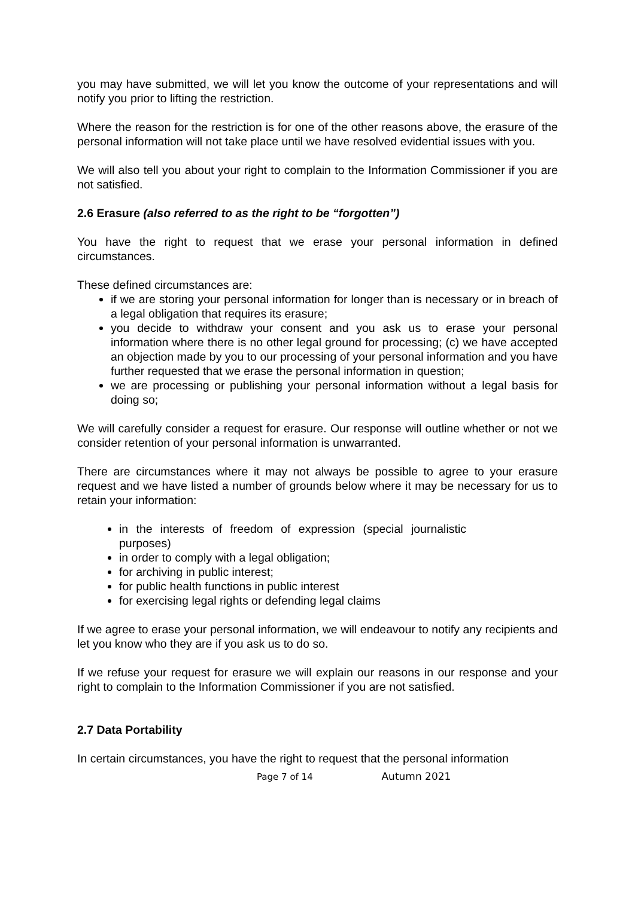you may have submitted, we will let you know the outcome of your representations and will notify you prior to lifting the restriction.
Where the reason for the restriction is for one of the other reasons above, the erasure of the personal information will not take place until we have resolved evidential issues with you.
We will also tell you about your right to complain to the Information Commissioner if you are not satisfied.
2.6 Erasure (also referred to as the right to be “forgotten”)
You have the right to request that we erase your personal information in defined circumstances.
These defined circumstances are:
if we are storing your personal information for longer than is necessary or in breach of a legal obligation that requires its erasure;
you decide to withdraw your consent and you ask us to erase your personal information where there is no other legal ground for processing; (c) we have accepted an objection made by you to our processing of your personal information and you have further requested that we erase the personal information in question;
we are processing or publishing your personal information without a legal basis for doing so;
We will carefully consider a request for erasure. Our response will outline whether or not we consider retention of your personal information is unwarranted.
There are circumstances where it may not always be possible to agree to your erasure request and we have listed a number of grounds below where it may be necessary for us to retain your information:
in the interests of freedom of expression (special journalistic purposes)
in order to comply with a legal obligation;
for archiving in public interest;
for public health functions in public interest
for exercising legal rights or defending legal claims
If we agree to erase your personal information, we will endeavour to notify any recipients and let you know who they are if you ask us to do so.
If we refuse your request for erasure we will explain our reasons in our response and your right to complain to the Information Commissioner if you are not satisfied.
2.7 Data Portability
In certain circumstances, you have the right to request that the personal information
Page 7 of 14 Autumn 2021